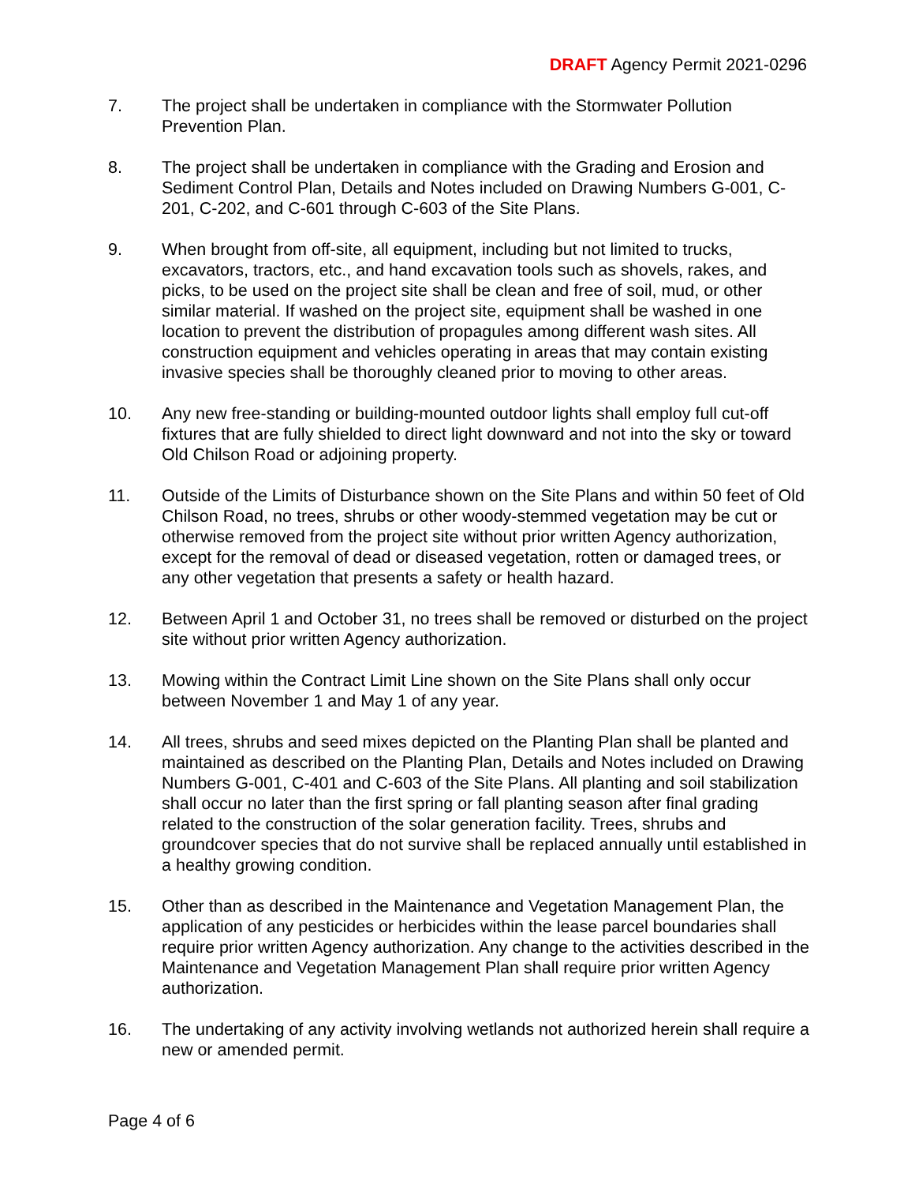DRAFT Agency Permit 2021-0296
7. The project shall be undertaken in compliance with the Stormwater Pollution Prevention Plan.
8. The project shall be undertaken in compliance with the Grading and Erosion and Sediment Control Plan, Details and Notes included on Drawing Numbers G-001, C-201, C-202, and C-601 through C-603 of the Site Plans.
9. When brought from off-site, all equipment, including but not limited to trucks, excavators, tractors, etc., and hand excavation tools such as shovels, rakes, and picks, to be used on the project site shall be clean and free of soil, mud, or other similar material. If washed on the project site, equipment shall be washed in one location to prevent the distribution of propagules among different wash sites. All construction equipment and vehicles operating in areas that may contain existing invasive species shall be thoroughly cleaned prior to moving to other areas.
10. Any new free-standing or building-mounted outdoor lights shall employ full cut-off fixtures that are fully shielded to direct light downward and not into the sky or toward Old Chilson Road or adjoining property.
11. Outside of the Limits of Disturbance shown on the Site Plans and within 50 feet of Old Chilson Road, no trees, shrubs or other woody-stemmed vegetation may be cut or otherwise removed from the project site without prior written Agency authorization, except for the removal of dead or diseased vegetation, rotten or damaged trees, or any other vegetation that presents a safety or health hazard.
12. Between April 1 and October 31, no trees shall be removed or disturbed on the project site without prior written Agency authorization.
13. Mowing within the Contract Limit Line shown on the Site Plans shall only occur between November 1 and May 1 of any year.
14. All trees, shrubs and seed mixes depicted on the Planting Plan shall be planted and maintained as described on the Planting Plan, Details and Notes included on Drawing Numbers G-001, C-401 and C-603 of the Site Plans. All planting and soil stabilization shall occur no later than the first spring or fall planting season after final grading related to the construction of the solar generation facility. Trees, shrubs and groundcover species that do not survive shall be replaced annually until established in a healthy growing condition.
15. Other than as described in the Maintenance and Vegetation Management Plan, the application of any pesticides or herbicides within the lease parcel boundaries shall require prior written Agency authorization. Any change to the activities described in the Maintenance and Vegetation Management Plan shall require prior written Agency authorization.
16. The undertaking of any activity involving wetlands not authorized herein shall require a new or amended permit.
Page 4 of 6